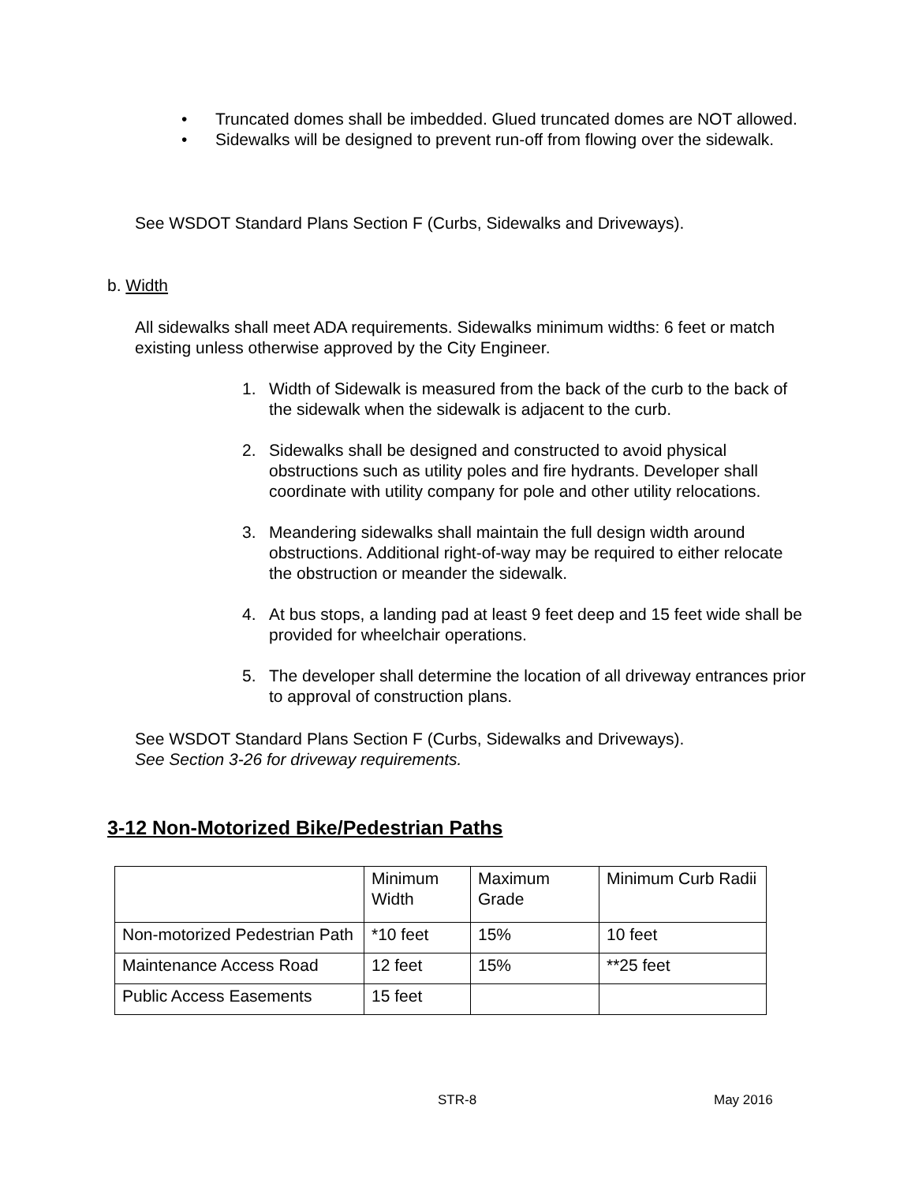• Truncated domes shall be imbedded. Glued truncated domes are NOT allowed.
• Sidewalks will be designed to prevent run-off from flowing over the sidewalk.
See WSDOT Standard Plans Section F (Curbs, Sidewalks and Driveways).
b. Width
All sidewalks shall meet ADA requirements. Sidewalks minimum widths: 6 feet or match existing unless otherwise approved by the City Engineer.
1. Width of Sidewalk is measured from the back of the curb to the back of the sidewalk when the sidewalk is adjacent to the curb.
2. Sidewalks shall be designed and constructed to avoid physical obstructions such as utility poles and fire hydrants. Developer shall coordinate with utility company for pole and other utility relocations.
3. Meandering sidewalks shall maintain the full design width around obstructions. Additional right-of-way may be required to either relocate the obstruction or meander the sidewalk.
4. At bus stops, a landing pad at least 9 feet deep and 15 feet wide shall be provided for wheelchair operations.
5. The developer shall determine the location of all driveway entrances prior to approval of construction plans.
See WSDOT Standard Plans Section F (Curbs, Sidewalks and Driveways).
See Section 3-26 for driveway requirements.
3-12 Non-Motorized Bike/Pedestrian Paths
| | Minimum Width | Maximum Grade | Minimum Curb Radii |
| Non-motorized Pedestrian Path | *10 feet | 15% | 10 feet |
| Maintenance Access Road | 12 feet | 15% | **25 feet |
| Public Access Easements | 15 feet | | |
STR-8 May 2016